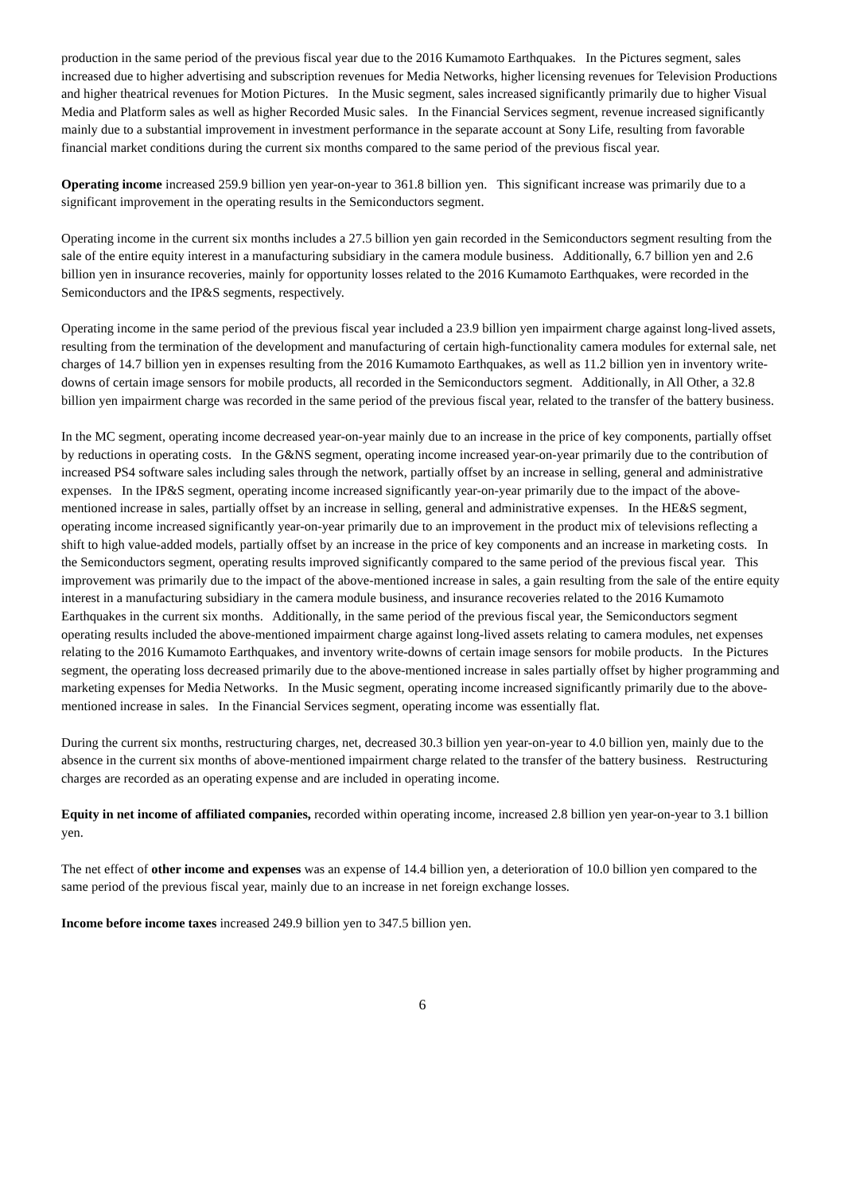production in the same period of the previous fiscal year due to the 2016 Kumamoto Earthquakes. In the Pictures segment, sales increased due to higher advertising and subscription revenues for Media Networks, higher licensing revenues for Television Productions and higher theatrical revenues for Motion Pictures. In the Music segment, sales increased significantly primarily due to higher Visual Media and Platform sales as well as higher Recorded Music sales. In the Financial Services segment, revenue increased significantly mainly due to a substantial improvement in investment performance in the separate account at Sony Life, resulting from favorable financial market conditions during the current six months compared to the same period of the previous fiscal year.
Operating income increased 259.9 billion yen year-on-year to 361.8 billion yen. This significant increase was primarily due to a significant improvement in the operating results in the Semiconductors segment.
Operating income in the current six months includes a 27.5 billion yen gain recorded in the Semiconductors segment resulting from the sale of the entire equity interest in a manufacturing subsidiary in the camera module business. Additionally, 6.7 billion yen and 2.6 billion yen in insurance recoveries, mainly for opportunity losses related to the 2016 Kumamoto Earthquakes, were recorded in the Semiconductors and the IP&S segments, respectively.
Operating income in the same period of the previous fiscal year included a 23.9 billion yen impairment charge against long-lived assets, resulting from the termination of the development and manufacturing of certain high-functionality camera modules for external sale, net charges of 14.7 billion yen in expenses resulting from the 2016 Kumamoto Earthquakes, as well as 11.2 billion yen in inventory write-downs of certain image sensors for mobile products, all recorded in the Semiconductors segment. Additionally, in All Other, a 32.8 billion yen impairment charge was recorded in the same period of the previous fiscal year, related to the transfer of the battery business.
In the MC segment, operating income decreased year-on-year mainly due to an increase in the price of key components, partially offset by reductions in operating costs. In the G&NS segment, operating income increased year-on-year primarily due to the contribution of increased PS4 software sales including sales through the network, partially offset by an increase in selling, general and administrative expenses. In the IP&S segment, operating income increased significantly year-on-year primarily due to the impact of the above-mentioned increase in sales, partially offset by an increase in selling, general and administrative expenses. In the HE&S segment, operating income increased significantly year-on-year primarily due to an improvement in the product mix of televisions reflecting a shift to high value-added models, partially offset by an increase in the price of key components and an increase in marketing costs. In the Semiconductors segment, operating results improved significantly compared to the same period of the previous fiscal year. This improvement was primarily due to the impact of the above-mentioned increase in sales, a gain resulting from the sale of the entire equity interest in a manufacturing subsidiary in the camera module business, and insurance recoveries related to the 2016 Kumamoto Earthquakes in the current six months. Additionally, in the same period of the previous fiscal year, the Semiconductors segment operating results included the above-mentioned impairment charge against long-lived assets relating to camera modules, net expenses relating to the 2016 Kumamoto Earthquakes, and inventory write-downs of certain image sensors for mobile products. In the Pictures segment, the operating loss decreased primarily due to the above-mentioned increase in sales partially offset by higher programming and marketing expenses for Media Networks. In the Music segment, operating income increased significantly primarily due to the above-mentioned increase in sales. In the Financial Services segment, operating income was essentially flat.
During the current six months, restructuring charges, net, decreased 30.3 billion yen year-on-year to 4.0 billion yen, mainly due to the absence in the current six months of above-mentioned impairment charge related to the transfer of the battery business. Restructuring charges are recorded as an operating expense and are included in operating income.
Equity in net income of affiliated companies, recorded within operating income, increased 2.8 billion yen year-on-year to 3.1 billion yen.
The net effect of other income and expenses was an expense of 14.4 billion yen, a deterioration of 10.0 billion yen compared to the same period of the previous fiscal year, mainly due to an increase in net foreign exchange losses.
Income before income taxes increased 249.9 billion yen to 347.5 billion yen.
6